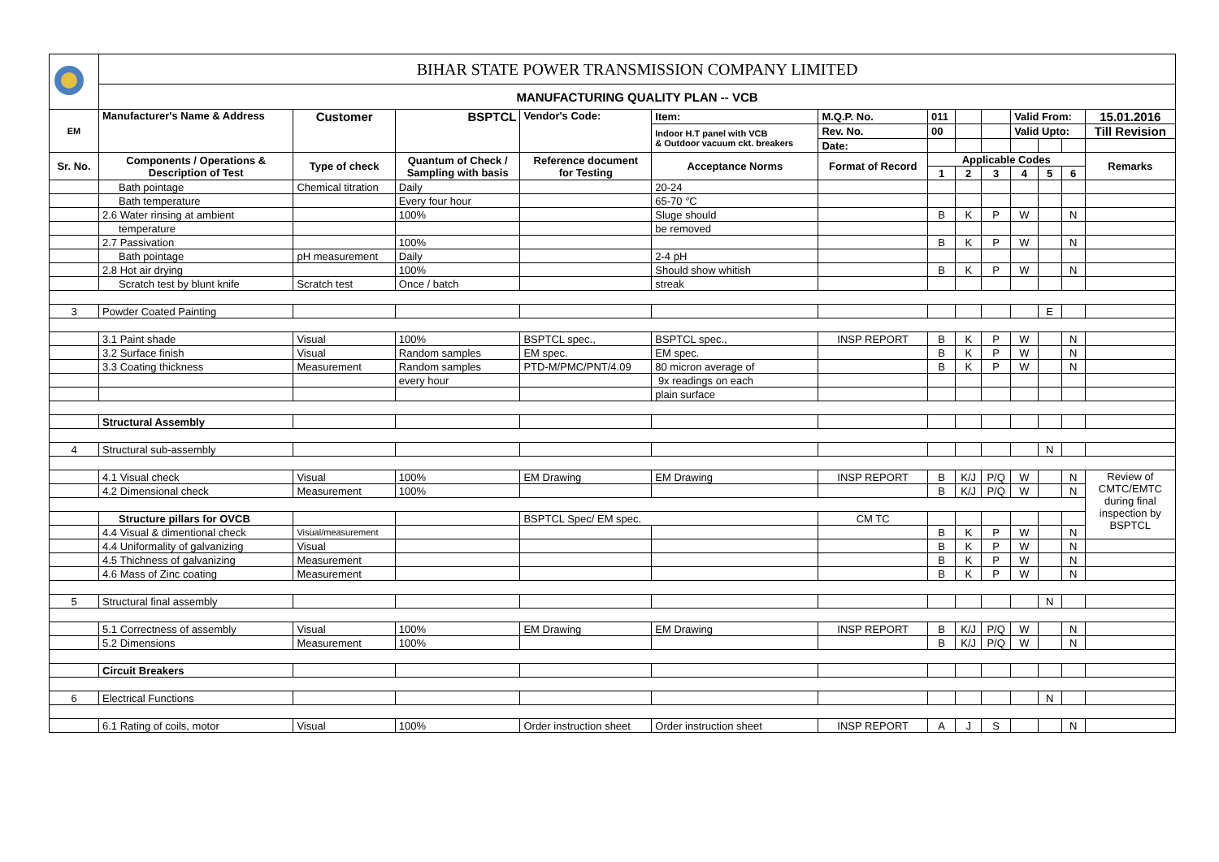| | BIHAR STATE POWER TRANSMISSION COMPANY LIMITED | | | | | | | | | | | | |
| | MANUFACTURING QUALITY PLAN -- VCB | | | | | | | | | | | | |
| EM | Manufacturer's Name & Address | Customer | BSPTCL | Vendor's Code: | Item: | M.Q.P. No. | 011 | | | Valid From: | | | 15.01.2016 |
| | | | | | Indoor H.T panel with VCB & Outdoor vacuum ckt. breakers | Rev. No. | 00 | | | Valid Upto: | | | Till Revision |
| | | | | | | Date: | | | | | | | |
| Sr. No. | Components / Operations & Description of Test | Type of check | Quantum of Check / Sampling with basis | Reference document for Testing | Acceptance Norms | Format of Record | Applicable Codes | | | | | | Remarks |
| | | | | | | | 1 | 2 | 3 | 4 | 5 | 6 | |
| | Bath pointage | Chemical titration | Daily | | 20-24 | | | | | | | | |
| | Bath temperature | | Every four hour | | 65-70 °C | | | | | | | | |
| | 2.6 Water rinsing at ambient | | 100% | | Sluge should | | B | K | P | W | | N | |
| | temperature | | | | be removed | | | | | | | | |
| | 2.7 Passivation | | 100% | | | | B | K | P | W | | N | |
| | Bath pointage | pH measurement | Daily | | 2-4 pH | | | | | | | | |
| | 2.8 Hot air drying | | 100% | | Should show whitish | | B | K | P | W | | N | |
| | Scratch test by blunt knife | Scratch test | Once / batch | | streak | | | | | | | | |
| 3 | Powder Coated Painting | | | | | | | | | | E | | |
| | 3.1 Paint shade | Visual | 100% | BSPTCL spec., | BSPTCL spec., | INSP REPORT | B | K | P | W | | N | |
| | 3.2 Surface finish | Visual | Random samples | EM spec. | EM spec. | | B | K | P | W | | N | |
| | 3.3 Coating thickness | Measurement | Random samples | PTD-M/PMC/PNT/4.09 | 80 micron average of | | B | K | P | W | | N | |
| | | | every hour | | 9x readings on each | | | | | | | | |
| | | | | | plain surface | | | | | | | | |
| | Structural Assembly | | | | | | | | | | | | |
| 4 | Structural sub-assembly | | | | | | | | | | N | | |
| | 4.1 Visual check | Visual | 100% | EM Drawing | EM Drawing | INSP REPORT | B | K/J | P/Q | W | | N | Review of CMTC/EMTC during final inspection by BSPTCL |
| | 4.2 Dimensional check | Measurement | 100% | | | | B | K/J | P/Q | W | | N | |
| | Structure pillars for OVCB | | | BSPTCL Spec/ EM spec. | | CM TC | | | | | | | |
| | 4.4 Visual & dimentional check | Visual/measurement | | | | | B | K | P | W | | N | |
| | 4.4 Uniformality of galvanizing | Visual | | | | | B | K | P | W | | N | |
| | 4.5 Thichness of galvanizing | Measurement | | | | | B | K | P | W | | N | |
| | 4.6 Mass of Zinc coating | Measurement | | | | | B | K | P | W | | N | |
| 5 | Structural final assembly | | | | | | | | | | N | | |
| | 5.1 Correctness of assembly | Visual | 100% | EM Drawing | EM Drawing | INSP REPORT | B | K/J | P/Q | W | | N | |
| | 5.2 Dimensions | Measurement | 100% | | | | B | K/J | P/Q | W | | N | |
| | Circuit Breakers | | | | | | | | | | | | |
| 6 | Electrical Functions | | | | | | | | | | N | | |
| | 6.1 Rating of coils, motor | Visual | 100% | Order instruction sheet | Order instruction sheet | INSP REPORT | A | J | S | | | N | |